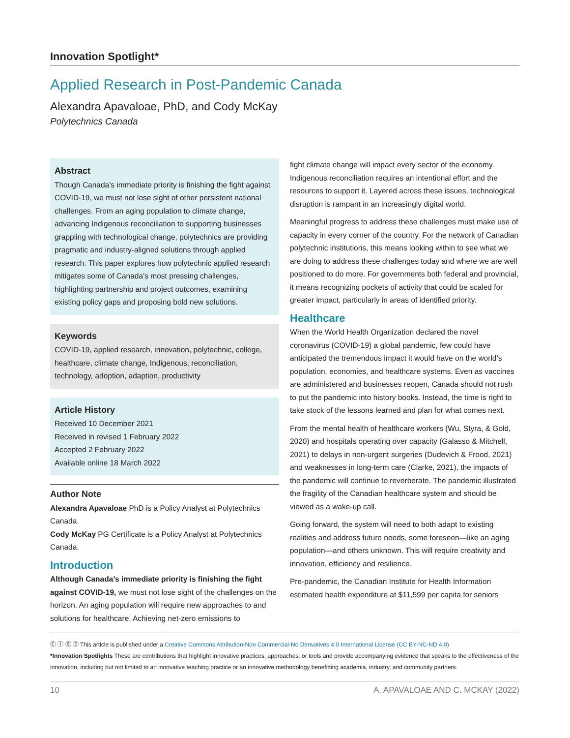Innovation Spotlight*
Applied Research in Post-Pandemic Canada
Alexandra Apavaloae, PhD, and Cody McKay
Polytechnics Canada
Abstract
Though Canada’s immediate priority is finishing the fight against COVID-19, we must not lose sight of other persistent national challenges. From an aging population to climate change, advancing Indigenous reconciliation to supporting businesses grappling with technological change, polytechnics are providing pragmatic and industry-aligned solutions through applied research. This paper explores how polytechnic applied research mitigates some of Canada’s most pressing challenges, highlighting partnership and project outcomes, examining existing policy gaps and proposing bold new solutions.
Keywords
COVID-19, applied research, innovation, polytechnic, college, healthcare, climate change, Indigenous, reconciliation, technology, adoption, adaption, productivity
Article History
Received 10 December 2021
Received in revised 1 February 2022
Accepted 2 February 2022
Available online 18 March 2022
Author Note
Alexandra Apavaloae PhD is a Policy Analyst at Polytechnics Canada.
Cody McKay PG Certificate is a Policy Analyst at Polytechnics Canada.
Introduction
Although Canada’s immediate priority is finishing the fight against COVID-19, we must not lose sight of the challenges on the horizon. An aging population will require new approaches to and solutions for healthcare. Achieving net-zero emissions to
fight climate change will impact every sector of the economy. Indigenous reconciliation requires an intentional effort and the resources to support it. Layered across these issues, technological disruption is rampant in an increasingly digital world.
Meaningful progress to address these challenges must make use of capacity in every corner of the country. For the network of Canadian polytechnic institutions, this means looking within to see what we are doing to address these challenges today and where we are well positioned to do more. For governments both federal and provincial, it means recognizing pockets of activity that could be scaled for greater impact, particularly in areas of identified priority.
Healthcare
When the World Health Organization declared the novel coronavirus (COVID-19) a global pandemic, few could have anticipated the tremendous impact it would have on the world’s population, economies, and healthcare systems. Even as vaccines are administered and businesses reopen, Canada should not rush to put the pandemic into history books. Instead, the time is right to take stock of the lessons learned and plan for what comes next.
From the mental health of healthcare workers (Wu, Styra, & Gold, 2020) and hospitals operating over capacity (Galasso & Mitchell, 2021) to delays in non-urgent surgeries (Dudevich & Frood, 2021) and weaknesses in long-term care (Clarke, 2021), the impacts of the pandemic will continue to reverberate. The pandemic illustrated the fragility of the Canadian healthcare system and should be viewed as a wake-up call.
Going forward, the system will need to both adapt to existing realities and address future needs, some foreseen—like an aging population—and others unknown. This will require creativity and innovation, efficiency and resilience.
Pre-pandemic, the Canadian Institute for Health Information estimated health expenditure at $11,599 per capita for seniors
Ⓒ Ⓘ Ⓢ Ⓔ This article is published under a Creative Commons Attribution-Non Commercial-No Derivatives 4.0 International License (CC BY-NC-ND 4.0)
*Innovation Spotlights These are contributions that highlight innovative practices, approaches, or tools and provide accompanying evidence that speaks to the effectiveness of the innovation, including but not limited to an innovative teaching practice or an innovative methodology benefitting academia, industry, and community partners.
10 A. APAVALOAE AND C. MCKAY (2022)